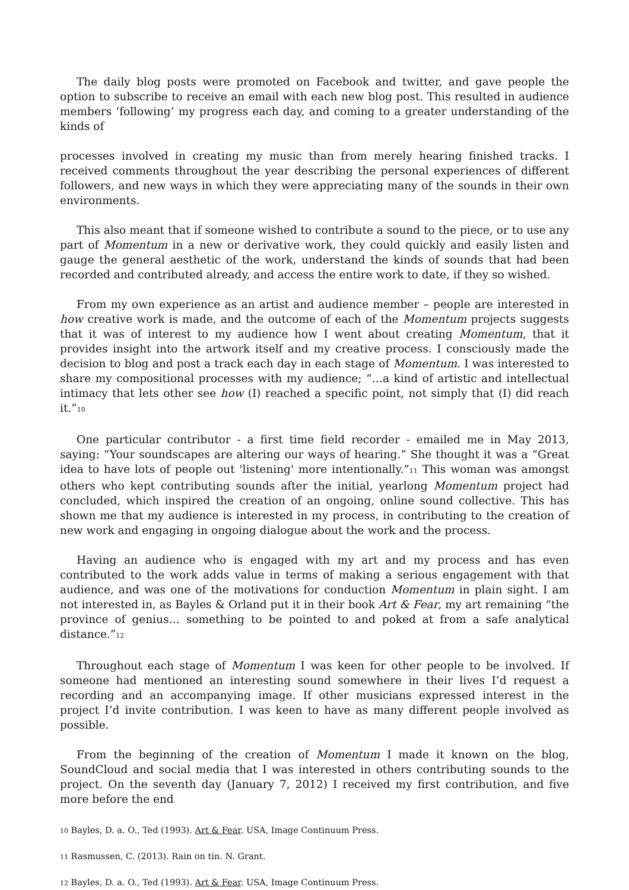The daily blog posts were promoted on Facebook and twitter, and gave people the option to subscribe to receive an email with each new blog post. This resulted in audience members ‘following’ my progress each day, and coming to a greater understanding of the kinds of
processes involved in creating my music than from merely hearing finished tracks. I received comments throughout the year describing the personal experiences of different followers, and new ways in which they were appreciating many of the sounds in their own environments.
This also meant that if someone wished to contribute a sound to the piece, or to use any part of Momentum in a new or derivative work, they could quickly and easily listen and gauge the general aesthetic of the work, understand the kinds of sounds that had been recorded and contributed already, and access the entire work to date, if they so wished.
From my own experience as an artist and audience member – people are interested in how creative work is made, and the outcome of each of the Momentum projects suggests that it was of interest to my audience how I went about creating Momentum, that it provides insight into the artwork itself and my creative process. I consciously made the decision to blog and post a track each day in each stage of Momentum. I was interested to share my compositional processes with my audience; “…a kind of artistic and intellectual intimacy that lets other see how (I) reached a specific point, not simply that (I) did reach it.”<sup>10</sup>
One particular contributor - a first time field recorder - emailed me in May 2013, saying: “Your soundscapes are altering our ways of hearing.” She thought it was a “Great idea to have lots of people out 'listening' more intentionally.”<sup>11</sup> This woman was amongst others who kept contributing sounds after the initial, yearlong Momentum project had concluded, which inspired the creation of an ongoing, online sound collective. This has shown me that my audience is interested in my process, in contributing to the creation of new work and engaging in ongoing dialogue about the work and the process.
Having an audience who is engaged with my art and my process and has even contributed to the work adds value in terms of making a serious engagement with that audience, and was one of the motivations for conduction Momentum in plain sight. I am not interested in, as Bayles & Orland put it in their book Art & Fear, my art remaining “the province of genius… something to be pointed to and poked at from a safe analytical distance.”<sup>12</sup>
Throughout each stage of Momentum I was keen for other people to be involved. If someone had mentioned an interesting sound somewhere in their lives I’d request a recording and an accompanying image. If other musicians expressed interest in the project I’d invite contribution. I was keen to have as many different people involved as possible.
From the beginning of the creation of Momentum I made it known on the blog, SoundCloud and social media that I was interested in others contributing sounds to the project. On the seventh day (January 7, 2012) I received my first contribution, and five more before the end
<sup>10</sup> Bayles, D. a. O., Ted (1993). Art & Fear. USA, Image Continuum Press.
<sup>11</sup> Rasmussen, C. (2013). Rain on tin. N. Grant.
<sup>12</sup> Bayles, D. a. O., Ted (1993). Art & Fear. USA, Image Continuum Press.